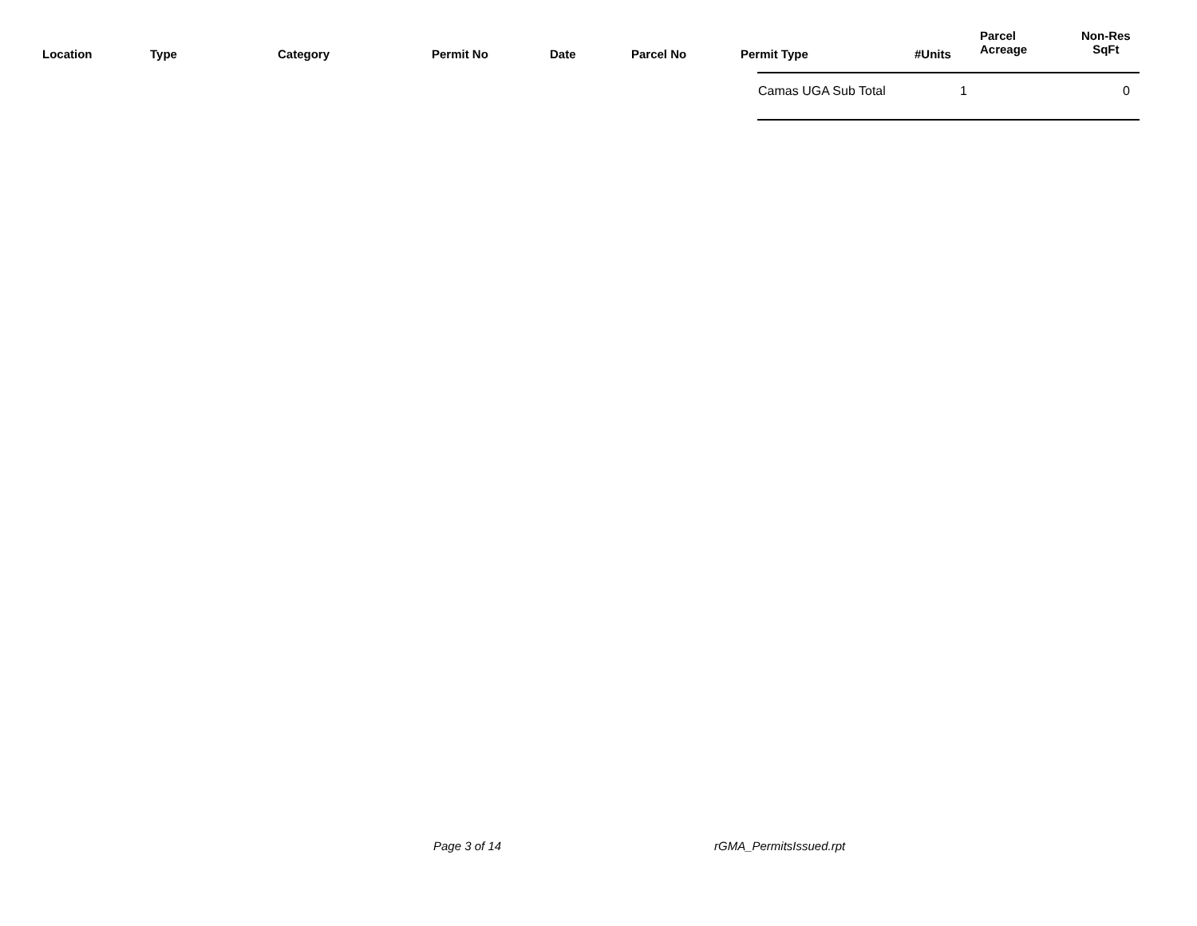Location Type Category Permit No Date Parcel No Permit Type #Units
Parcel
Acreage
Non-Res
SqFt
| Camas UGA Sub Total | 1 | | 0 |
Page 3 of 14 rGMA_PermitsIssued.rpt